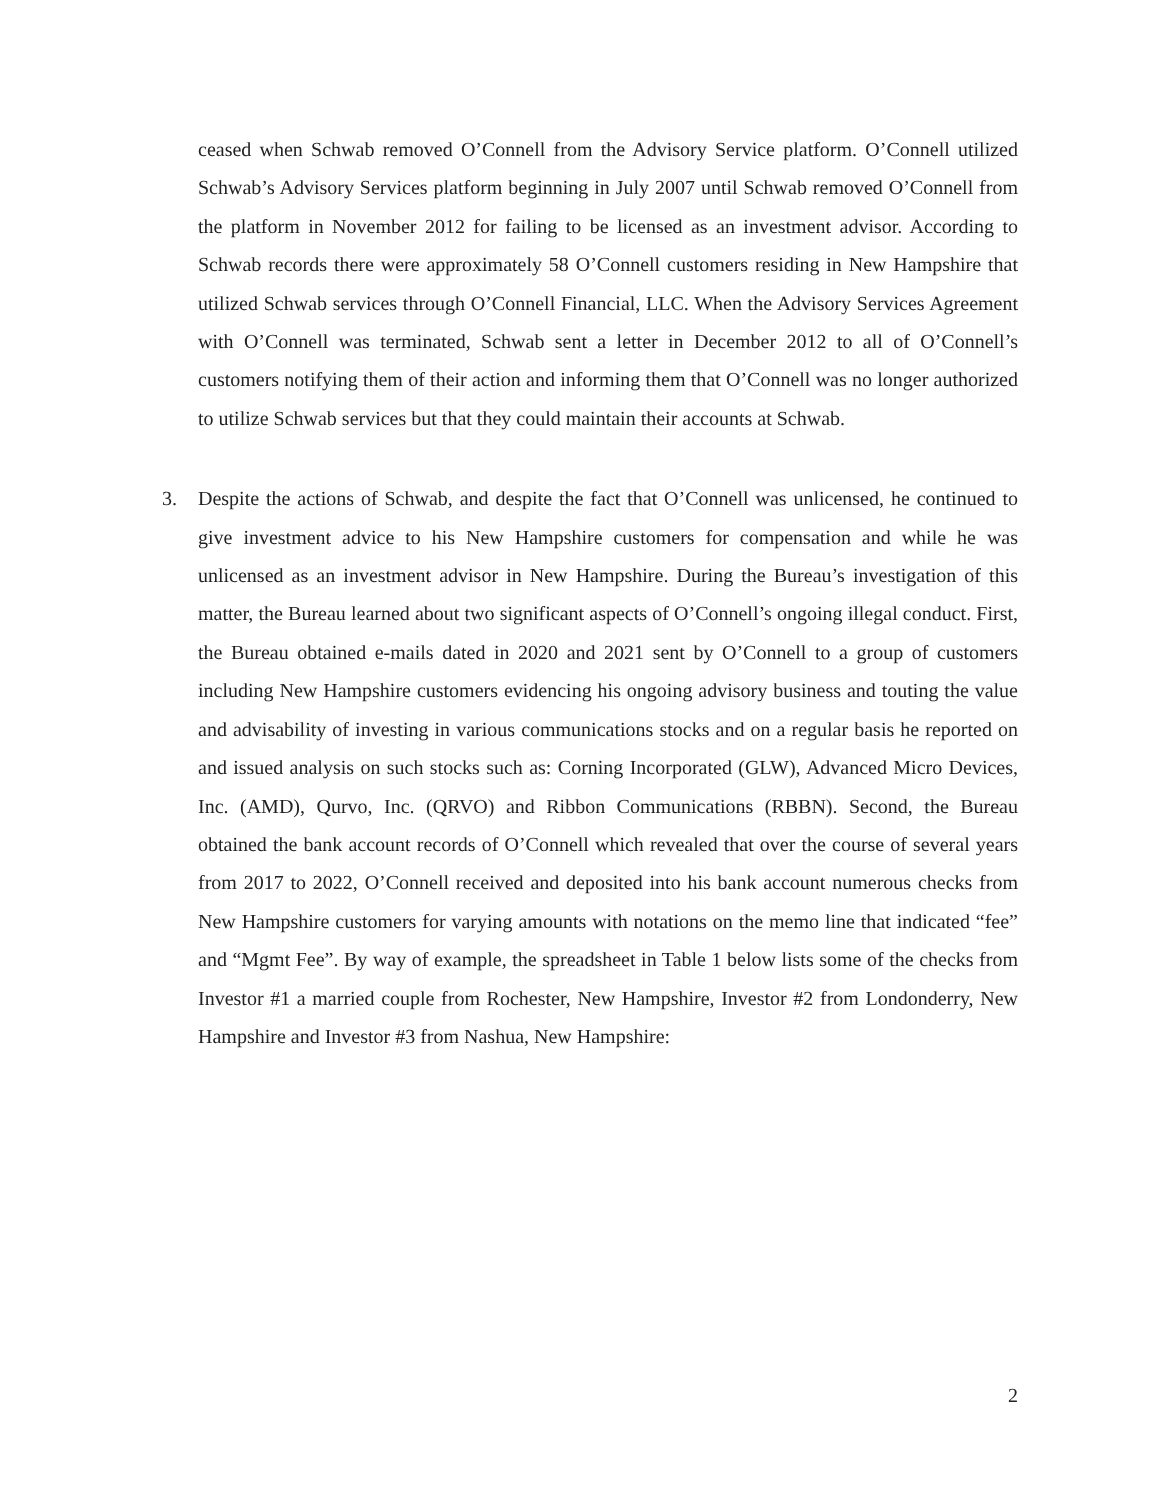ceased when Schwab removed O’Connell from the Advisory Service platform. O’Connell utilized Schwab’s Advisory Services platform beginning in July 2007 until Schwab removed O’Connell from the platform in November 2012 for failing to be licensed as an investment advisor. According to Schwab records there were approximately 58 O’Connell customers residing in New Hampshire that utilized Schwab services through O’Connell Financial, LLC. When the Advisory Services Agreement with O’Connell was terminated, Schwab sent a letter in December 2012 to all of O’Connell’s customers notifying them of their action and informing them that O’Connell was no longer authorized to utilize Schwab services but that they could maintain their accounts at Schwab.
3. Despite the actions of Schwab, and despite the fact that O’Connell was unlicensed, he continued to give investment advice to his New Hampshire customers for compensation and while he was unlicensed as an investment advisor in New Hampshire. During the Bureau’s investigation of this matter, the Bureau learned about two significant aspects of O’Connell’s ongoing illegal conduct. First, the Bureau obtained e-mails dated in 2020 and 2021 sent by O’Connell to a group of customers including New Hampshire customers evidencing his ongoing advisory business and touting the value and advisability of investing in various communications stocks and on a regular basis he reported on and issued analysis on such stocks such as: Corning Incorporated (GLW), Advanced Micro Devices, Inc. (AMD), Qurvo, Inc. (QRVO) and Ribbon Communications (RBBN). Second, the Bureau obtained the bank account records of O’Connell which revealed that over the course of several years from 2017 to 2022, O’Connell received and deposited into his bank account numerous checks from New Hampshire customers for varying amounts with notations on the memo line that indicated “fee” and “Mgmt Fee”. By way of example, the spreadsheet in Table 1 below lists some of the checks from Investor #1 a married couple from Rochester, New Hampshire, Investor #2 from Londonderry, New Hampshire and Investor #3 from Nashua, New Hampshire:
2